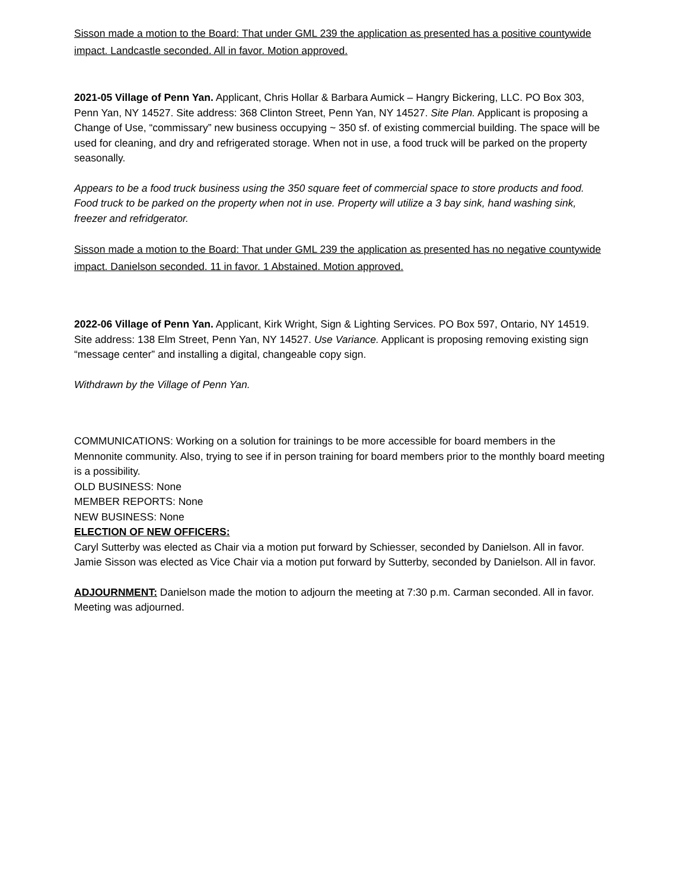Sisson made a motion to the Board: That under GML 239 the application as presented has a positive countywide impact. Landcastle seconded. All in favor. Motion approved.
2021-05 Village of Penn Yan. Applicant, Chris Hollar & Barbara Aumick – Hangry Bickering, LLC. PO Box 303, Penn Yan, NY 14527. Site address: 368 Clinton Street, Penn Yan, NY 14527. Site Plan. Applicant is proposing a Change of Use, “commissary” new business occupying ~ 350 sf. of existing commercial building. The space will be used for cleaning, and dry and refrigerated storage. When not in use, a food truck will be parked on the property seasonally.
Appears to be a food truck business using the 350 square feet of commercial space to store products and food. Food truck to be parked on the property when not in use. Property will utilize a 3 bay sink, hand washing sink, freezer and refridgerator.
Sisson made a motion to the Board: That under GML 239 the application as presented has no negative countywide impact. Danielson seconded. 11 in favor. 1 Abstained. Motion approved.
2022-06 Village of Penn Yan. Applicant, Kirk Wright, Sign & Lighting Services. PO Box 597, Ontario, NY 14519. Site address: 138 Elm Street, Penn Yan, NY 14527. Use Variance. Applicant is proposing removing existing sign “message center” and installing a digital, changeable copy sign.
Withdrawn by the Village of Penn Yan.
COMMUNICATIONS: Working on a solution for trainings to be more accessible for board members in the Mennonite community. Also, trying to see if in person training for board members prior to the monthly board meeting is a possibility.
OLD BUSINESS: None
MEMBER REPORTS: None
NEW BUSINESS: None
ELECTION OF NEW OFFICERS:
Caryl Sutterby was elected as Chair via a motion put forward by Schiesser, seconded by Danielson. All in favor.
Jamie Sisson was elected as Vice Chair via a motion put forward by Sutterby, seconded by Danielson. All in favor.
ADJOURNMENT: Danielson made the motion to adjourn the meeting at 7:30 p.m. Carman seconded. All in favor. Meeting was adjourned.